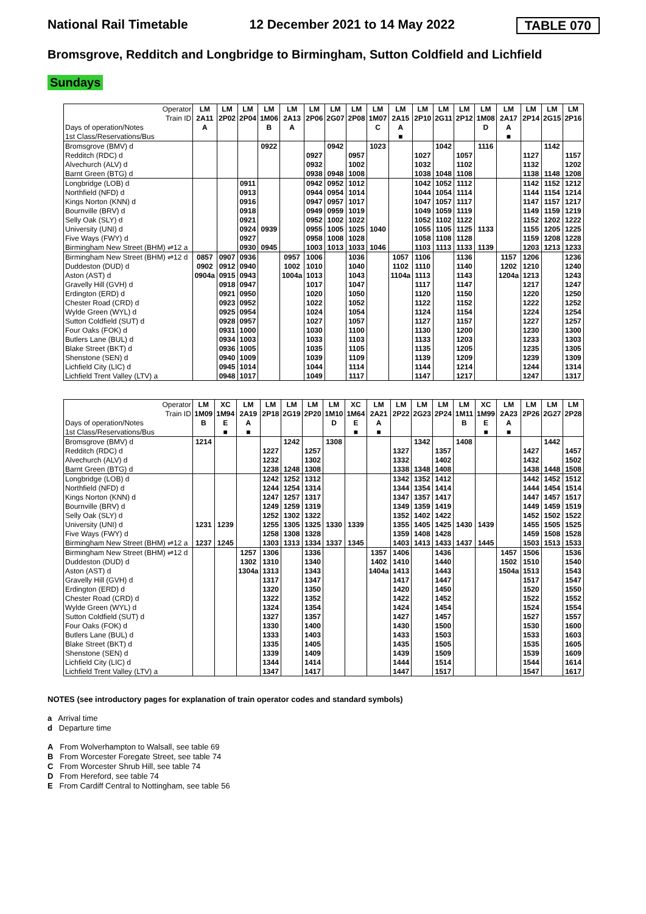National Rail Timetable 12 December 2021 to 14 May 2022 TABLE 070
Bromsgrove, Redditch and Longbridge to Birmingham, Sutton Coldfield and Lichfield
Sundays
| Operator | LM | LM | LM | LM | LM | LM | LM | LM | LM | LM | LM | LM | LM | LM | LM | LM | LM | LM |
| --- | --- | --- | --- | --- | --- | --- | --- | --- | --- | --- | --- | --- | --- | --- | --- | --- | --- | --- |
| Train ID | 2A11 | 2P02 | 2P04 | 1M06 | 2A13 | 2P06 | 2G07 | 2P08 | 1M07 | 2A15 | 2P10 | 2G11 | 2P12 | 1M08 | 2A17 | 2P14 | 2G15 | 2P16 |
| Days of operation/Notes | A | | | B | A | | | | C | A | | | | D | A | | | |
| 1st Class/Reservations/Bus | | | | | | | | | | ■ | | | | | ■ | | | |
| Bromsgrove (BMV) d | | | | 0922 | | | 0942 | | 1023 | | | 1042 | | 1116 | | | 1142 | |
| Redditch (RDC) d | | | | | | 0927 | | 0957 | | | 1027 | | 1057 | | | 1127 | | 1157 |
| Alvechurch (ALV) d | | | | | | 0932 | | 1002 | | | 1032 | | 1102 | | | 1132 | | 1202 |
| Barnt Green (BTG) d | | | | | | 0938 | 0948 | 1008 | | | 1038 | 1048 | 1108 | | | 1138 | 1148 | 1208 |
| Longbridge (LOB) d | | | 0911 | | | 0942 | 0952 | 1012 | | | 1042 | 1052 | 1112 | | | 1142 | 1152 | 1212 |
| Northfield (NFD) d | | | 0913 | | | 0944 | 0954 | 1014 | | | 1044 | 1054 | 1114 | | | 1144 | 1154 | 1214 |
| Kings Norton (KNN) d | | | 0916 | | | 0947 | 0957 | 1017 | | | 1047 | 1057 | 1117 | | | 1147 | 1157 | 1217 |
| Bournville (BRV) d | | | 0918 | | | 0949 | 0959 | 1019 | | | 1049 | 1059 | 1119 | | | 1149 | 1159 | 1219 |
| Selly Oak (SLY) d | | | 0921 | | | 0952 | 1002 | 1022 | | | 1052 | 1102 | 1122 | | | 1152 | 1202 | 1222 |
| University (UNI) d | | | 0924 | 0939 | | 0955 | 1005 | 1025 | 1040 | | 1055 | 1105 | 1125 | 1133 | | 1155 | 1205 | 1225 |
| Five Ways (FWY) d | | | 0927 | | | 0958 | 1008 | 1028 | | | 1058 | 1108 | 1128 | | | 1159 | 1208 | 1228 |
| Birmingham New Street (BHM) ⇌12 a | | | 0930 | 0945 | | 1003 | 1013 | 1033 | 1046 | | 1103 | 1113 | 1133 | 1139 | | 1203 | 1213 | 1233 |
| Birmingham New Street (BHM) ⇌12 d | 0857 | 0907 | 0936 | | 0957 | 1006 | | 1036 | | 1057 | 1106 | | 1136 | | 1157 | 1206 | | 1236 |
| Duddeston (DUD) d | 0902 | 0912 | 0940 | | 1002 | 1010 | | 1040 | | 1102 | 1110 | | 1140 | | 1202 | 1210 | | 1240 |
| Aston (AST) d | 0904a | 0915 | 0943 | | 1004a | 1013 | | 1043 | | 1104a | 1113 | | 1143 | | 1204a | 1213 | | 1243 |
| Gravelly Hill (GVH) d | | 0918 | 0947 | | | 1017 | | 1047 | | | 1117 | | 1147 | | | 1217 | | 1247 |
| Erdington (ERD) d | | 0921 | 0950 | | | 1020 | | 1050 | | | 1120 | | 1150 | | | 1220 | | 1250 |
| Chester Road (CRD) d | | 0923 | 0952 | | | 1022 | | 1052 | | | 1122 | | 1152 | | | 1222 | | 1252 |
| Wylde Green (WYL) d | | 0925 | 0954 | | | 1024 | | 1054 | | | 1124 | | 1154 | | | 1224 | | 1254 |
| Sutton Coldfield (SUT) d | | 0928 | 0957 | | | 1027 | | 1057 | | | 1127 | | 1157 | | | 1227 | | 1257 |
| Four Oaks (FOK) d | | 0931 | 1000 | | | 1030 | | 1100 | | | 1130 | | 1200 | | | 1230 | | 1300 |
| Butlers Lane (BUL) d | | 0934 | 1003 | | | 1033 | | 1103 | | | 1133 | | 1203 | | | 1233 | | 1303 |
| Blake Street (BKT) d | | 0936 | 1005 | | | 1035 | | 1105 | | | 1135 | | 1205 | | | 1235 | | 1305 |
| Shenstone (SEN) d | | 0940 | 1009 | | | 1039 | | 1109 | | | 1139 | | 1209 | | | 1239 | | 1309 |
| Lichfield City (LIC) d | | 0945 | 1014 | | | 1044 | | 1114 | | | 1144 | | 1214 | | | 1244 | | 1314 |
| Lichfield Trent Valley (LTV) a | | 0948 | 1017 | | | 1049 | | 1117 | | | 1147 | | 1217 | | | 1247 | | 1317 |
| Operator | LM | XC | LM | LM | LM | LM | LM | XC | LM | LM | LM | LM | LM | XC | LM | LM | LM | LM |
| --- | --- | --- | --- | --- | --- | --- | --- | --- | --- | --- | --- | --- | --- | --- | --- | --- | --- | --- |
| Train ID | 1M09 | 1M94 | 2A19 | 2P18 | 2G19 | 2P20 | 1M10 | 1M64 | 2A21 | 2P22 | 2G23 | 2P24 | 1M11 | 1M99 | 2A23 | 2P26 | 2G27 | 2P28 |
| Days of operation/Notes | B | E | A | | | | D | E | A | | | | B | E | A | | | |
| 1st Class/Reservations/Bus | | ■ | ■ | | | | | ■ | ■ | | | | | ■ | ■ | | | |
| Bromsgrove (BMV) d | 1214 | | | | 1242 | | 1308 | | | | 1342 | | 1408 | | | | 1442 | |
| Redditch (RDC) d | | | | 1227 | | 1257 | | | | 1327 | | 1357 | | | | 1427 | | 1457 |
| Alvechurch (ALV) d | | | | 1232 | | 1302 | | | | 1332 | | 1402 | | | | 1432 | | 1502 |
| Barnt Green (BTG) d | | | | 1238 | 1248 | 1308 | | | | 1338 | 1348 | 1408 | | | | 1438 | 1448 | 1508 |
| Longbridge (LOB) d | | | | 1242 | 1252 | 1312 | | | | 1342 | 1352 | 1412 | | | | 1442 | 1452 | 1512 |
| Northfield (NFD) d | | | | 1244 | 1254 | 1314 | | | | 1344 | 1354 | 1414 | | | | 1444 | 1454 | 1514 |
| Kings Norton (KNN) d | | | | 1247 | 1257 | 1317 | | | | 1347 | 1357 | 1417 | | | | 1447 | 1457 | 1517 |
| Bournville (BRV) d | | | | 1249 | 1259 | 1319 | | | | 1349 | 1359 | 1419 | | | | 1449 | 1459 | 1519 |
| Selly Oak (SLY) d | | | | 1252 | 1302 | 1322 | | | | 1352 | 1402 | 1422 | | | | 1452 | 1502 | 1522 |
| University (UNI) d | 1231 | 1239 | | 1255 | 1305 | 1325 | 1330 | 1339 | | 1355 | 1405 | 1425 | 1430 | 1439 | | 1455 | 1505 | 1525 |
| Five Ways (FWY) d | | | | 1258 | 1308 | 1328 | | | | 1359 | 1408 | 1428 | | | | 1459 | 1508 | 1528 |
| Birmingham New Street (BHM) ⇌12 a | 1237 | 1245 | | 1303 | 1313 | 1334 | 1337 | 1345 | | 1403 | 1413 | 1433 | 1437 | 1445 | | 1503 | 1513 | 1533 |
| Birmingham New Street (BHM) ⇌12 d | | | 1257 | 1306 | | 1336 | | | 1357 | 1406 | | 1436 | | | 1457 | 1506 | | 1536 |
| Duddeston (DUD) d | | | 1302 | 1310 | | 1340 | | | 1402 | 1410 | | 1440 | | | 1502 | 1510 | | 1540 |
| Aston (AST) d | | | 1304a | 1313 | | 1343 | | | 1404a | 1413 | | 1443 | | | 1504a | 1513 | | 1543 |
| Gravelly Hill (GVH) d | | | | 1317 | | 1347 | | | | 1417 | | 1447 | | | | 1517 | | 1547 |
| Erdington (ERD) d | | | | 1320 | | 1350 | | | | 1420 | | 1450 | | | | 1520 | | 1550 |
| Chester Road (CRD) d | | | | 1322 | | 1352 | | | | 1422 | | 1452 | | | | 1522 | | 1552 |
| Wylde Green (WYL) d | | | | 1324 | | 1354 | | | | 1424 | | 1454 | | | | 1524 | | 1554 |
| Sutton Coldfield (SUT) d | | | | 1327 | | 1357 | | | | 1427 | | 1457 | | | | 1527 | | 1557 |
| Four Oaks (FOK) d | | | | 1330 | | 1400 | | | | 1430 | | 1500 | | | | 1530 | | 1600 |
| Butlers Lane (BUL) d | | | | 1333 | | 1403 | | | | 1433 | | 1503 | | | | 1533 | | 1603 |
| Blake Street (BKT) d | | | | 1335 | | 1405 | | | | 1435 | | 1505 | | | | 1535 | | 1605 |
| Shenstone (SEN) d | | | | 1339 | | 1409 | | | | 1439 | | 1509 | | | | 1539 | | 1609 |
| Lichfield City (LIC) d | | | | 1344 | | 1414 | | | | 1444 | | 1514 | | | | 1544 | | 1614 |
| Lichfield Trent Valley (LTV) a | | | | 1347 | | 1417 | | | | 1447 | | 1517 | | | | 1547 | | 1617 |
NOTES (see introductory pages for explanation of train operator codes and standard symbols)
a Arrival time
d Departure time
A From Wolverhampton to Walsall, see table 69
B From Worcester Foregate Street, see table 74
C From Worcester Shrub Hill, see table 74
D From Hereford, see table 74
E From Cardiff Central to Nottingham, see table 56